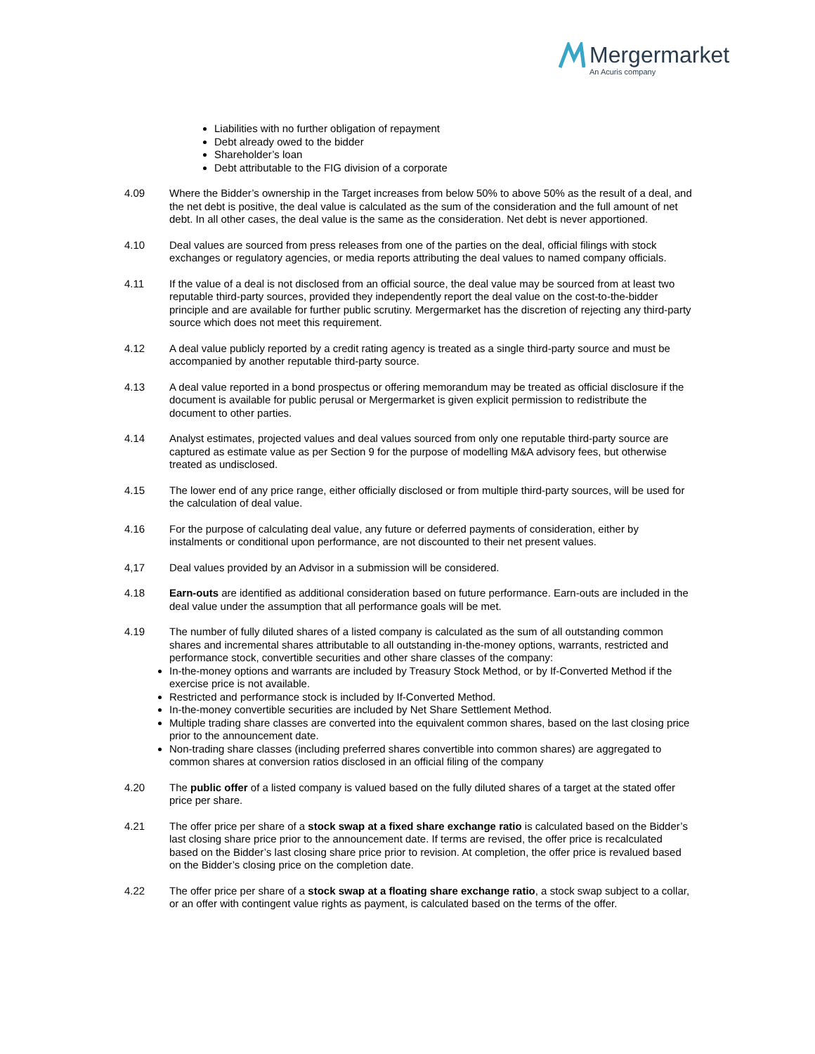Mergermarket
An Acuris company
Liabilities with no further obligation of repayment
Debt already owed to the bidder
Shareholder’s loan
Debt attributable to the FIG division of a corporate
4.09 Where the Bidder’s ownership in the Target increases from below 50% to above 50% as the result of a deal, and the net debt is positive, the deal value is calculated as the sum of the consideration and the full amount of net debt. In all other cases, the deal value is the same as the consideration. Net debt is never apportioned.
4.10 Deal values are sourced from press releases from one of the parties on the deal, official filings with stock exchanges or regulatory agencies, or media reports attributing the deal values to named company officials.
4.11 If the value of a deal is not disclosed from an official source, the deal value may be sourced from at least two reputable third-party sources, provided they independently report the deal value on the cost-to-the-bidder principle and are available for further public scrutiny. Mergermarket has the discretion of rejecting any third-party source which does not meet this requirement.
4.12 A deal value publicly reported by a credit rating agency is treated as a single third-party source and must be accompanied by another reputable third-party source.
4.13 A deal value reported in a bond prospectus or offering memorandum may be treated as official disclosure if the document is available for public perusal or Mergermarket is given explicit permission to redistribute the document to other parties.
4.14 Analyst estimates, projected values and deal values sourced from only one reputable third-party source are captured as estimate value as per Section 9 for the purpose of modelling M&A advisory fees, but otherwise treated as undisclosed.
4.15 The lower end of any price range, either officially disclosed or from multiple third-party sources, will be used for the calculation of deal value.
4.16 For the purpose of calculating deal value, any future or deferred payments of consideration, either by instalments or conditional upon performance, are not discounted to their net present values.
4,17 Deal values provided by an Advisor in a submission will be considered.
4.18 Earn-outs are identified as additional consideration based on future performance. Earn-outs are included in the deal value under the assumption that all performance goals will be met.
4.19 The number of fully diluted shares of a listed company is calculated as the sum of all outstanding common shares and incremental shares attributable to all outstanding in-the-money options, warrants, restricted and performance stock, convertible securities and other share classes of the company:
In-the-money options and warrants are included by Treasury Stock Method, or by If-Converted Method if the exercise price is not available.
Restricted and performance stock is included by If-Converted Method.
In-the-money convertible securities are included by Net Share Settlement Method.
Multiple trading share classes are converted into the equivalent common shares, based on the last closing price prior to the announcement date.
Non-trading share classes (including preferred shares convertible into common shares) are aggregated to common shares at conversion ratios disclosed in an official filing of the company
4.20 The public offer of a listed company is valued based on the fully diluted shares of a target at the stated offer price per share.
4.21 The offer price per share of a stock swap at a fixed share exchange ratio is calculated based on the Bidder’s last closing share price prior to the announcement date. If terms are revised, the offer price is recalculated based on the Bidder’s last closing share price prior to revision. At completion, the offer price is revalued based on the Bidder’s closing price on the completion date.
4.22 The offer price per share of a stock swap at a floating share exchange ratio, a stock swap subject to a collar, or an offer with contingent value rights as payment, is calculated based on the terms of the offer.